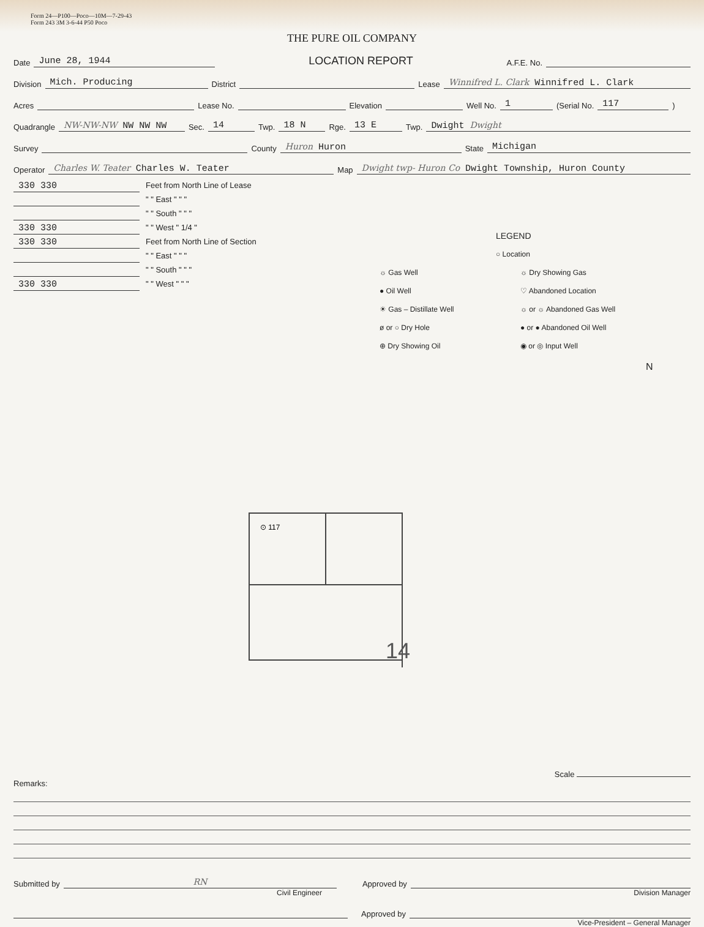Form 24—P100—Poco—10M—7-29-43
Form 243 3M 3-6-44 P50 Poco
THE PURE OIL COMPANY
Date June 28, 1944 LOCATION REPORT A.F.E. No.
Division Mich. Producing District Lease Winnifred L. Clark Winnifred L. Clark
Acres Lease No. Elevation Well No. 1 (Serial No. 117)
Quadrangle NW-NW-NW NW NW NW Sec. 14 Twp. 18 N Rge. 13 E Twp. Dwight Dwight
Survey County Huron Huron State Michigan
Operator Charles W. Teater Charles W. Teater Map Dwight twp- Huron Co Dwight Township, Huron County
330 330 Feet from North Line of Lease
" " East " " "
" " South " " "
330 330 " " West " 1/4 "
330 330 Feet from North Line of Section
" " East " " "
" " South " " "
330 330 " " West " " "
LEGEND
○ Location
☼ Gas Well
● Oil Well
☀ Gas – Distillate Well
ø or ○ Dry Hole
⊕ Dry Showing Oil
☼ Dry Showing Gas
♡ Abandoned Location
☼ or ☼ Abandoned Gas Well
● or ● Abandoned Oil Well
◉ or ◎ Input Well
N
⊙ 117
14
Scale
Remarks:
Submitted by RN Approved by
Civil Engineer Division Manager
Approved by
Vice-President – General Manager